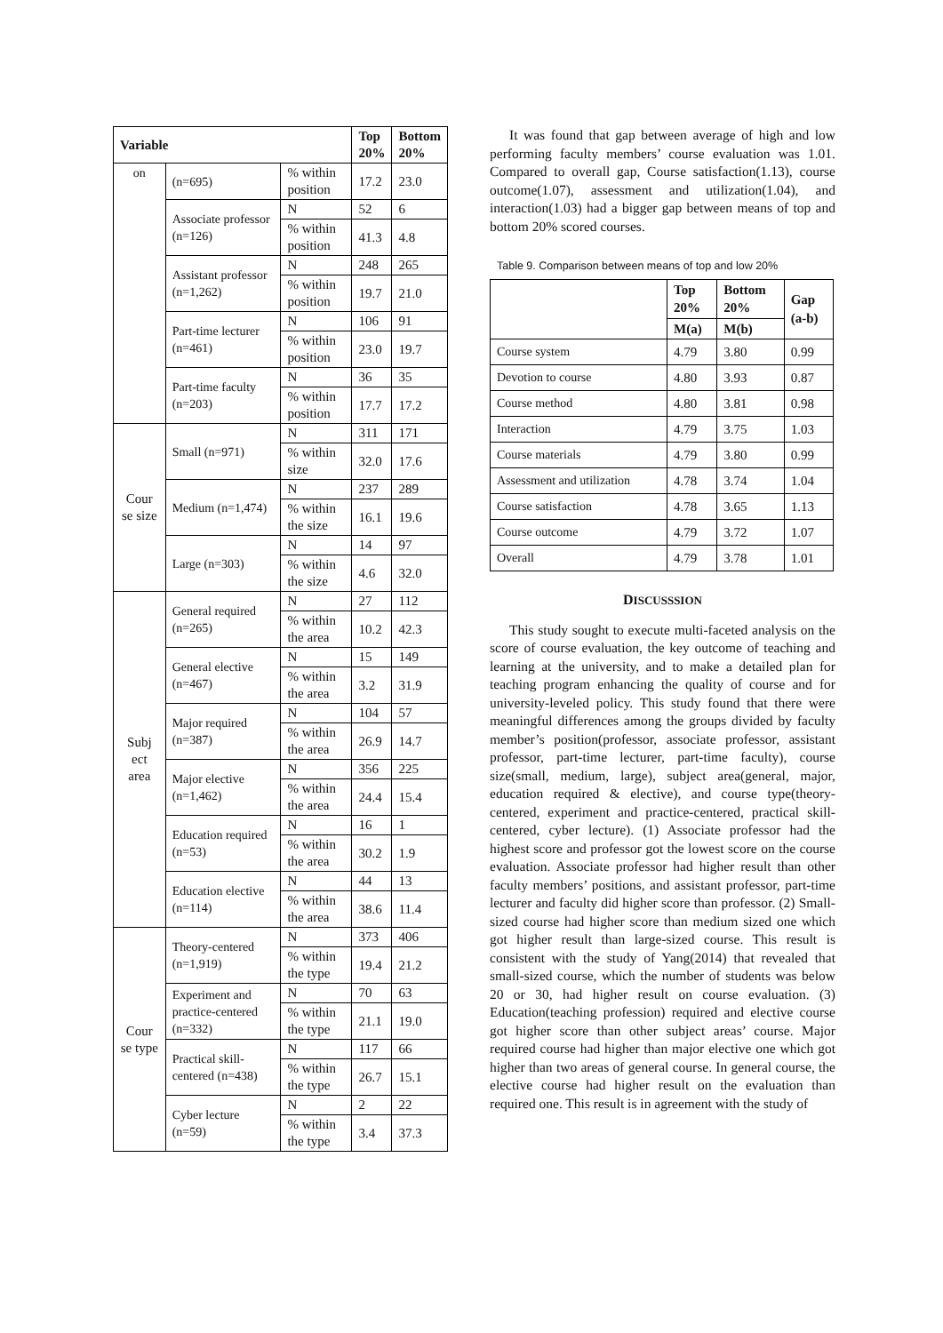| Variable | | | Top 20% | Bottom 20% |
| --- | --- | --- | --- | --- |
| on | (n=695) | % within position | 17.2 | 23.0 |
| | Associate professor (n=126) | N | 52 | 6 |
| | | % within position | 41.3 | 4.8 |
| | Assistant professor (n=1,262) | N | 248 | 265 |
| | | % within position | 19.7 | 21.0 |
| | Part-time lecturer (n=461) | N | 106 | 91 |
| | | % within position | 23.0 | 19.7 |
| | Part-time faculty (n=203) | N | 36 | 35 |
| | | % within position | 17.7 | 17.2 |
| Cour se size | Small (n=971) | N | 311 | 171 |
| | | % within size | 32.0 | 17.6 |
| | Medium (n=1,474) | N | 237 | 289 |
| | | % within the size | 16.1 | 19.6 |
| | Large (n=303) | N | 14 | 97 |
| | | % within the size | 4.6 | 32.0 |
| Subj ect area | General required (n=265) | N | 27 | 112 |
| | | % within the area | 10.2 | 42.3 |
| | General elective (n=467) | N | 15 | 149 |
| | | % within the area | 3.2 | 31.9 |
| | Major required (n=387) | N | 104 | 57 |
| | | % within the area | 26.9 | 14.7 |
| | Major elective (n=1,462) | N | 356 | 225 |
| | | % within the area | 24.4 | 15.4 |
| | Education required (n=53) | N | 16 | 1 |
| | | % within the area | 30.2 | 1.9 |
| | Education elective (n=114) | N | 44 | 13 |
| | | % within the area | 38.6 | 11.4 |
| Cour se type | Theory-centered (n=1,919) | N | 373 | 406 |
| | | % within the type | 19.4 | 21.2 |
| | Experiment and practice-centered (n=332) | N | 70 | 63 |
| | | % within the type | 21.1 | 19.0 |
| | Practical skill-centered (n=438) | N | 117 | 66 |
| | | % within the type | 26.7 | 15.1 |
| | Cyber lecture (n=59) | N | 2 | 22 |
| | | % within the type | 3.4 | 37.3 |
It was found that gap between average of high and low performing faculty members’ course evaluation was 1.01. Compared to overall gap, Course satisfaction(1.13), course outcome(1.07), assessment and utilization(1.04), and interaction(1.03) had a bigger gap between means of top and bottom 20% scored courses.
Table 9. Comparison between means of top and low 20%
| | Top 20% | Bottom 20% | Gap (a-b) |
| --- | --- | --- | --- |
| | M(a) | M(b) | |
| Course system | 4.79 | 3.80 | 0.99 |
| Devotion to course | 4.80 | 3.93 | 0.87 |
| Course method | 4.80 | 3.81 | 0.98 |
| Interaction | 4.79 | 3.75 | 1.03 |
| Course materials | 4.79 | 3.80 | 0.99 |
| Assessment and utilization | 4.78 | 3.74 | 1.04 |
| Course satisfaction | 4.78 | 3.65 | 1.13 |
| Course outcome | 4.79 | 3.72 | 1.07 |
| Overall | 4.79 | 3.78 | 1.01 |
DISCUSSSION
This study sought to execute multi-faceted analysis on the score of course evaluation, the key outcome of teaching and learning at the university, and to make a detailed plan for teaching program enhancing the quality of course and for university-leveled policy. This study found that there were meaningful differences among the groups divided by faculty member’s position(professor, associate professor, assistant professor, part-time lecturer, part-time faculty), course size(small, medium, large), subject area(general, major, education required & elective), and course type(theory-centered, experiment and practice-centered, practical skill-centered, cyber lecture). (1) Associate professor had the highest score and professor got the lowest score on the course evaluation. Associate professor had higher result than other faculty members’ positions, and assistant professor, part-time lecturer and faculty did higher score than professor. (2) Small-sized course had higher score than medium sized one which got higher result than large-sized course. This result is consistent with the study of Yang(2014) that revealed that small-sized course, which the number of students was below 20 or 30, had higher result on course evaluation. (3) Education(teaching profession) required and elective course got higher score than other subject areas’ course. Major required course had higher than major elective one which got higher than two areas of general course. In general course, the elective course had higher result on the evaluation than required one. This result is in agreement with the study of